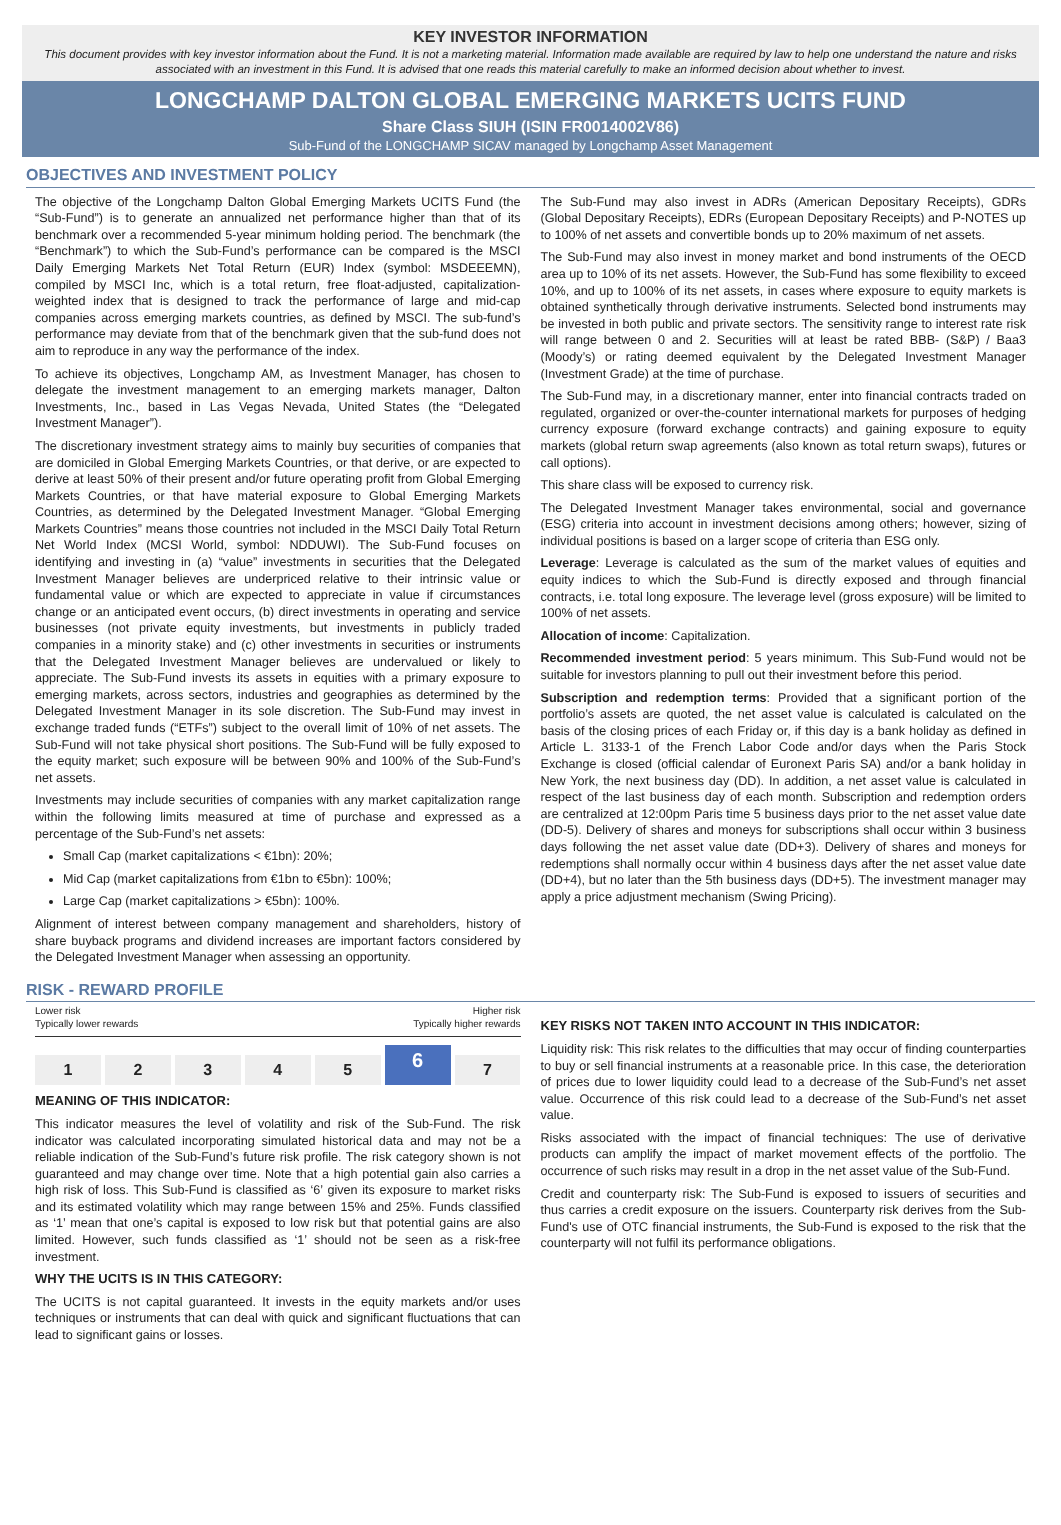KEY INVESTOR INFORMATION
This document provides with key investor information about the Fund. It is not a marketing material. Information made available are required by law to help one understand the nature and risks associated with an investment in this Fund. It is advised that one reads this material carefully to make an informed decision about whether to invest.
LONGCHAMP DALTON GLOBAL EMERGING MARKETS UCITS FUND
Share Class SIUH (ISIN FR0014002V86)
Sub-Fund of the LONGCHAMP SICAV managed by Longchamp Asset Management
OBJECTIVES AND INVESTMENT POLICY
The objective of the Longchamp Dalton Global Emerging Markets UCITS Fund (the “Sub-Fund”) is to generate an annualized net performance higher than that of its benchmark over a recommended 5-year minimum holding period. The benchmark (the “Benchmark”) to which the Sub-Fund’s performance can be compared is the MSCI Daily Emerging Markets Net Total Return (EUR) Index (symbol: MSDEEEMN), compiled by MSCI Inc, which is a total return, free float-adjusted, capitalization-weighted index that is designed to track the performance of large and mid-cap companies across emerging markets countries, as defined by MSCI. The sub-fund’s performance may deviate from that of the benchmark given that the sub-fund does not aim to reproduce in any way the performance of the index.
To achieve its objectives, Longchamp AM, as Investment Manager, has chosen to delegate the investment management to an emerging markets manager, Dalton Investments, Inc., based in Las Vegas Nevada, United States (the “Delegated Investment Manager”).
The discretionary investment strategy aims to mainly buy securities of companies that are domiciled in Global Emerging Markets Countries, or that derive, or are expected to derive at least 50% of their present and/or future operating profit from Global Emerging Markets Countries, or that have material exposure to Global Emerging Markets Countries, as determined by the Delegated Investment Manager. “Global Emerging Markets Countries” means those countries not included in the MSCI Daily Total Return Net World Index (MCSI World, symbol: NDDUWI). The Sub-Fund focuses on identifying and investing in (a) “value” investments in securities that the Delegated Investment Manager believes are underpriced relative to their intrinsic value or fundamental value or which are expected to appreciate in value if circumstances change or an anticipated event occurs, (b) direct investments in operating and service businesses (not private equity investments, but investments in publicly traded companies in a minority stake) and (c) other investments in securities or instruments that the Delegated Investment Manager believes are undervalued or likely to appreciate. The Sub-Fund invests its assets in equities with a primary exposure to emerging markets, across sectors, industries and geographies as determined by the Delegated Investment Manager in its sole discretion. The Sub-Fund may invest in exchange traded funds (“ETFs”) subject to the overall limit of 10% of net assets. The Sub-Fund will not take physical short positions. The Sub-Fund will be fully exposed to the equity market; such exposure will be between 90% and 100% of the Sub-Fund’s net assets.
Investments may include securities of companies with any market capitalization range within the following limits measured at time of purchase and expressed as a percentage of the Sub-Fund’s net assets:
Small Cap (market capitalizations < €1bn): 20%;
Mid Cap (market capitalizations from €1bn to €5bn): 100%;
Large Cap (market capitalizations > €5bn): 100%.
Alignment of interest between company management and shareholders, history of share buyback programs and dividend increases are important factors considered by the Delegated Investment Manager when assessing an opportunity.
The Sub-Fund may also invest in ADRs (American Depositary Receipts), GDRs (Global Depositary Receipts), EDRs (European Depositary Receipts) and P-NOTES up to 100% of net assets and convertible bonds up to 20% maximum of net assets.
The Sub-Fund may also invest in money market and bond instruments of the OECD area up to 10% of its net assets. However, the Sub-Fund has some flexibility to exceed 10%, and up to 100% of its net assets, in cases where exposure to equity markets is obtained synthetically through derivative instruments. Selected bond instruments may be invested in both public and private sectors. The sensitivity range to interest rate risk will range between 0 and 2. Securities will at least be rated BBB- (S&P) / Baa3 (Moody’s) or rating deemed equivalent by the Delegated Investment Manager (Investment Grade) at the time of purchase.
The Sub-Fund may, in a discretionary manner, enter into financial contracts traded on regulated, organized or over-the-counter international markets for purposes of hedging currency exposure (forward exchange contracts) and gaining exposure to equity markets (global return swap agreements (also known as total return swaps), futures or call options).
This share class will be exposed to currency risk.
The Delegated Investment Manager takes environmental, social and governance (ESG) criteria into account in investment decisions among others; however, sizing of individual positions is based on a larger scope of criteria than ESG only.
Leverage: Leverage is calculated as the sum of the market values of equities and equity indices to which the Sub-Fund is directly exposed and through financial contracts, i.e. total long exposure. The leverage level (gross exposure) will be limited to 100% of net assets.
Allocation of income: Capitalization.
Recommended investment period: 5 years minimum. This Sub-Fund would not be suitable for investors planning to pull out their investment before this period.
Subscription and redemption terms: Provided that a significant portion of the portfolio’s assets are quoted, the net asset value is calculated is calculated on the basis of the closing prices of each Friday or, if this day is a bank holiday as defined in Article L. 3133-1 of the French Labor Code and/or days when the Paris Stock Exchange is closed (official calendar of Euronext Paris SA) and/or a bank holiday in New York, the next business day (DD). In addition, a net asset value is calculated in respect of the last business day of each month. Subscription and redemption orders are centralized at 12:00pm Paris time 5 business days prior to the net asset value date (DD-5). Delivery of shares and moneys for subscriptions shall occur within 3 business days following the net asset value date (DD+3). Delivery of shares and moneys for redemptions shall normally occur within 4 business days after the net asset value date (DD+4), but no later than the 5th business days (DD+5). The investment manager may apply a price adjustment mechanism (Swing Pricing).
RISK - REWARD PROFILE
Lower risk
Typically lower rewards Higher risk
Typically higher rewards
1 2 3 4 5
6
7
MEANING OF THIS INDICATOR:
This indicator measures the level of volatility and risk of the Sub-Fund. The risk indicator was calculated incorporating simulated historical data and may not be a reliable indication of the Sub-Fund’s future risk profile. The risk category shown is not guaranteed and may change over time. Note that a high potential gain also carries a high risk of loss. This Sub-Fund is classified as ‘6’ given its exposure to market risks and its estimated volatility which may range between 15% and 25%. Funds classified as ‘1’ mean that one’s capital is exposed to low risk but that potential gains are also limited. However, such funds classified as ‘1’ should not be seen as a risk-free investment.
WHY THE UCITS IS IN THIS CATEGORY:
The UCITS is not capital guaranteed. It invests in the equity markets and/or uses techniques or instruments that can deal with quick and significant fluctuations that can lead to significant gains or losses.
KEY RISKS NOT TAKEN INTO ACCOUNT IN THIS INDICATOR:
Liquidity risk: This risk relates to the difficulties that may occur of finding counterparties to buy or sell financial instruments at a reasonable price. In this case, the deterioration of prices due to lower liquidity could lead to a decrease of the Sub-Fund’s net asset value. Occurrence of this risk could lead to a decrease of the Sub-Fund’s net asset value.
Risks associated with the impact of financial techniques: The use of derivative products can amplify the impact of market movement effects of the portfolio. The occurrence of such risks may result in a drop in the net asset value of the Sub-Fund.
Credit and counterparty risk: The Sub-Fund is exposed to issuers of securities and thus carries a credit exposure on the issuers. Counterparty risk derives from the Sub-Fund's use of OTC financial instruments, the Sub-Fund is exposed to the risk that the counterparty will not fulfil its performance obligations.